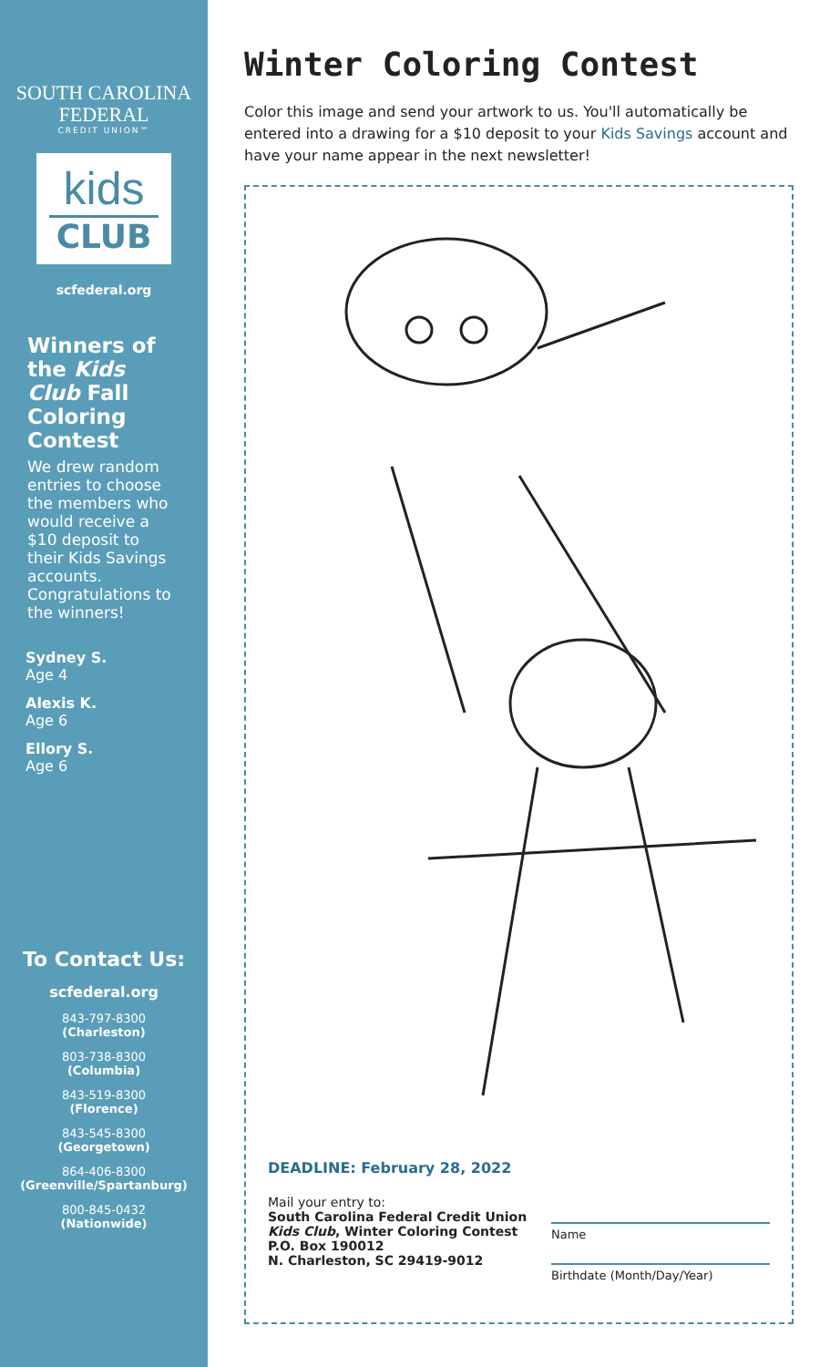SOUTH CAROLINA
FEDERAL
CREDIT UNION™
kids
CLUB
scfederal.org
Winners of the Kids Club Fall Coloring Contest
We drew random entries to choose the members who would receive a $10 deposit to their Kids Savings accounts. Congratulations to the winners!
Sydney S.
Age 4
Alexis K.
Age 6
Ellory S.
Age 6
To Contact Us:
scfederal.org
843-797-8300
(Charleston)
803-738-8300
(Columbia)
843-519-8300
(Florence)
843-545-8300
(Georgetown)
864-406-8300
(Greenville/Spartanburg)
800-845-0432
(Nationwide)
Winter Coloring Contest
Color this image and send your artwork to us. You'll automatically be entered into a drawing for a $10 deposit to your Kids Savings account and have your name appear in the next newsletter!
DEADLINE: February 28, 2022
Mail your entry to:
South Carolina Federal Credit Union
Kids Club, Winter Coloring Contest
P.O. Box 190012
N. Charleston, SC 29419-9012
Name
Birthdate (Month/Day/Year)